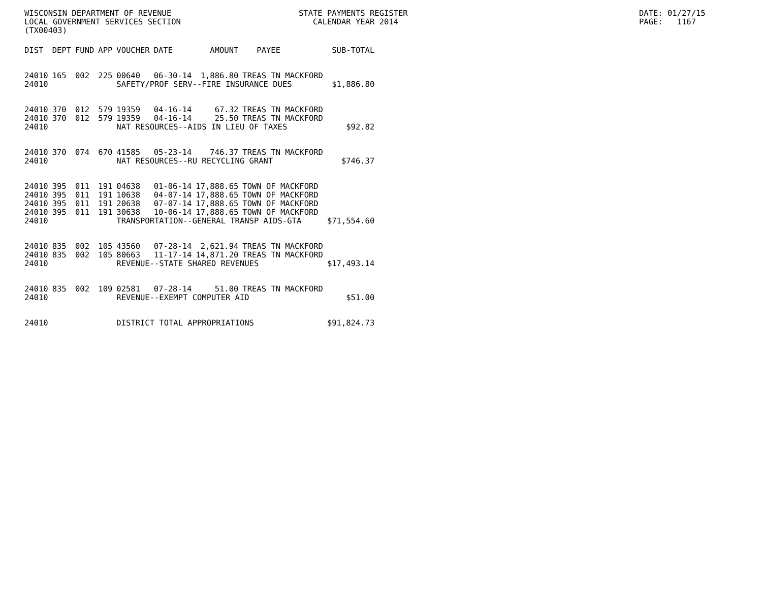WISCONSIN DEPARTMENT OF REVENUE LOCAL GOVERNMENT SERVICES SECTION (TX00403)
STATE PAYMENTS REGISTER CALENDAR YEAR 2014
DATE: 01/27/15 PAGE: 1167
| DIST | DEPT | FUND | APP | VOUCHER | DATE | AMOUNT | PAYEE | SUB-TOTAL |
| --- | --- | --- | --- | --- | --- | --- | --- | --- |
| 24010 | 165 | 002 | 225 | 00640 | 06-30-14 | 1,886.80 | TREAS TN MACKFORD | |
| 24010 | | | | SAFETY/PROF SERV--FIRE INSURANCE DUES | | | | $1,886.80 |
| 24010 | 370 | 012 | 579 | 19359 | 04-16-14 | 67.32 | TREAS TN MACKFORD | |
| 24010 | 370 | 012 | 579 | 19359 | 04-16-14 | 25.50 | TREAS TN MACKFORD | |
| 24010 | | | | NAT RESOURCES--AIDS IN LIEU OF TAXES | | | | $92.82 |
| 24010 | 370 | 074 | 670 | 41585 | 05-23-14 | 746.37 | TREAS TN MACKFORD | |
| 24010 | | | | NAT RESOURCES--RU RECYCLING GRANT | | | | $746.37 |
| 24010 | 395 | 011 | 191 | 04638 | 01-06-14 | 17,888.65 | TOWN OF MACKFORD | |
| 24010 | 395 | 011 | 191 | 10638 | 04-07-14 | 17,888.65 | TOWN OF MACKFORD | |
| 24010 | 395 | 011 | 191 | 20638 | 07-07-14 | 17,888.65 | TOWN OF MACKFORD | |
| 24010 | 395 | 011 | 191 | 30638 | 10-06-14 | 17,888.65 | TOWN OF MACKFORD | |
| 24010 | | | | TRANSPORTATION--GENERAL TRANSP AIDS-GTA | | | | $71,554.60 |
| 24010 | 835 | 002 | 105 | 43560 | 07-28-14 | 2,621.94 | TREAS TN MACKFORD | |
| 24010 | 835 | 002 | 105 | 80663 | 11-17-14 | 14,871.20 | TREAS TN MACKFORD | |
| 24010 | | | | REVENUE--STATE SHARED REVENUES | | | | $17,493.14 |
| 24010 | 835 | 002 | 109 | 02581 | 07-28-14 | 51.00 | TREAS TN MACKFORD | |
| 24010 | | | | REVENUE--EXEMPT COMPUTER AID | | | | $51.00 |
| 24010 | | | | DISTRICT TOTAL APPROPRIATIONS | | | | $91,824.73 |